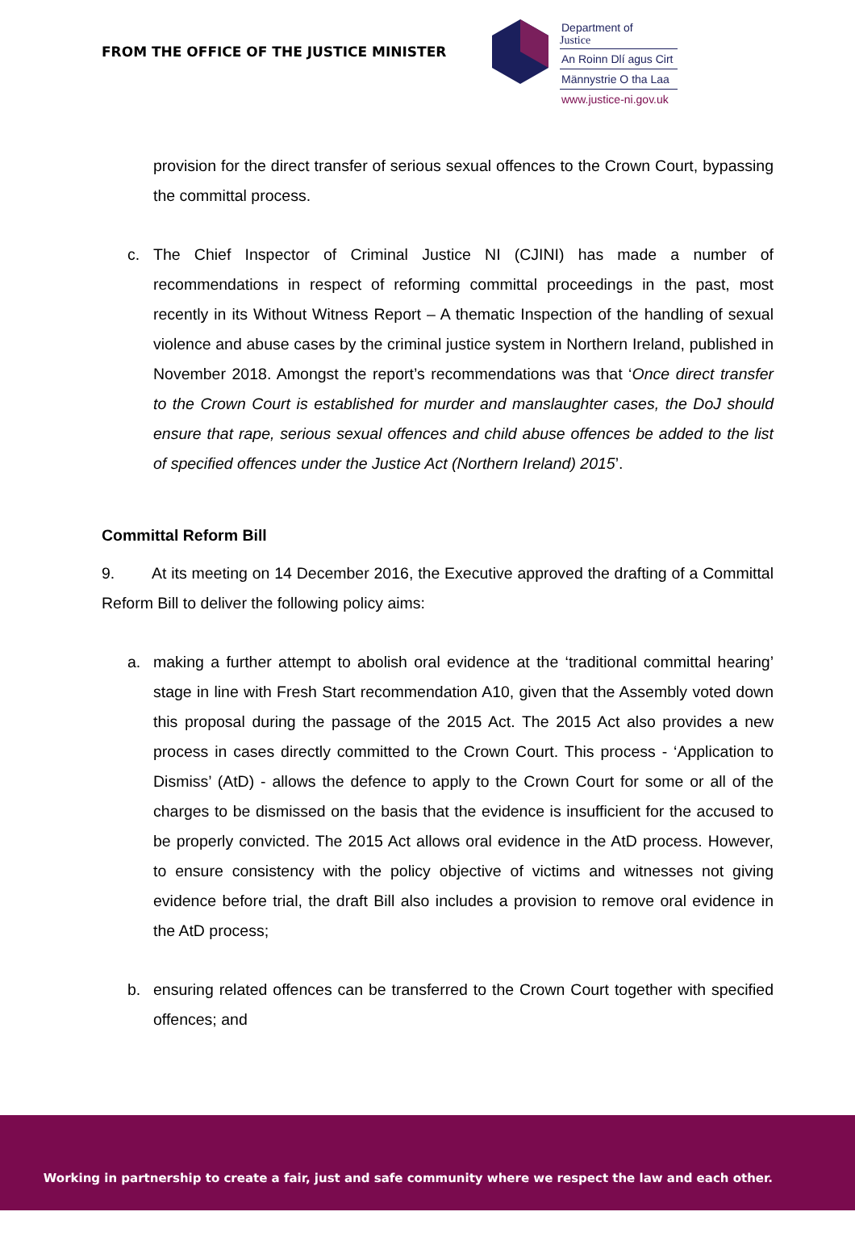FROM THE OFFICE OF THE JUSTICE MINISTER
Department of
Justice
An Roinn Dlí agus Cirt
Männystrie O tha Laa
www.justice-ni.gov.uk
provision for the direct transfer of serious sexual offences to the Crown Court, bypassing the committal process.
c. The Chief Inspector of Criminal Justice NI (CJINI) has made a number of recommendations in respect of reforming committal proceedings in the past, most recently in its Without Witness Report – A thematic Inspection of the handling of sexual violence and abuse cases by the criminal justice system in Northern Ireland, published in November 2018. Amongst the report’s recommendations was that ‘Once direct transfer to the Crown Court is established for murder and manslaughter cases, the DoJ should ensure that rape, serious sexual offences and child abuse offences be added to the list of specified offences under the Justice Act (Northern Ireland) 2015’.
Committal Reform Bill
9. At its meeting on 14 December 2016, the Executive approved the drafting of a Committal Reform Bill to deliver the following policy aims:
a. making a further attempt to abolish oral evidence at the ‘traditional committal hearing’ stage in line with Fresh Start recommendation A10, given that the Assembly voted down this proposal during the passage of the 2015 Act. The 2015 Act also provides a new process in cases directly committed to the Crown Court. This process - ‘Application to Dismiss’ (AtD) - allows the defence to apply to the Crown Court for some or all of the charges to be dismissed on the basis that the evidence is insufficient for the accused to be properly convicted. The 2015 Act allows oral evidence in the AtD process. However, to ensure consistency with the policy objective of victims and witnesses not giving evidence before trial, the draft Bill also includes a provision to remove oral evidence in the AtD process;
b. ensuring related offences can be transferred to the Crown Court together with specified offences; and
Working in partnership to create a fair, just and safe community where we respect the law and each other.